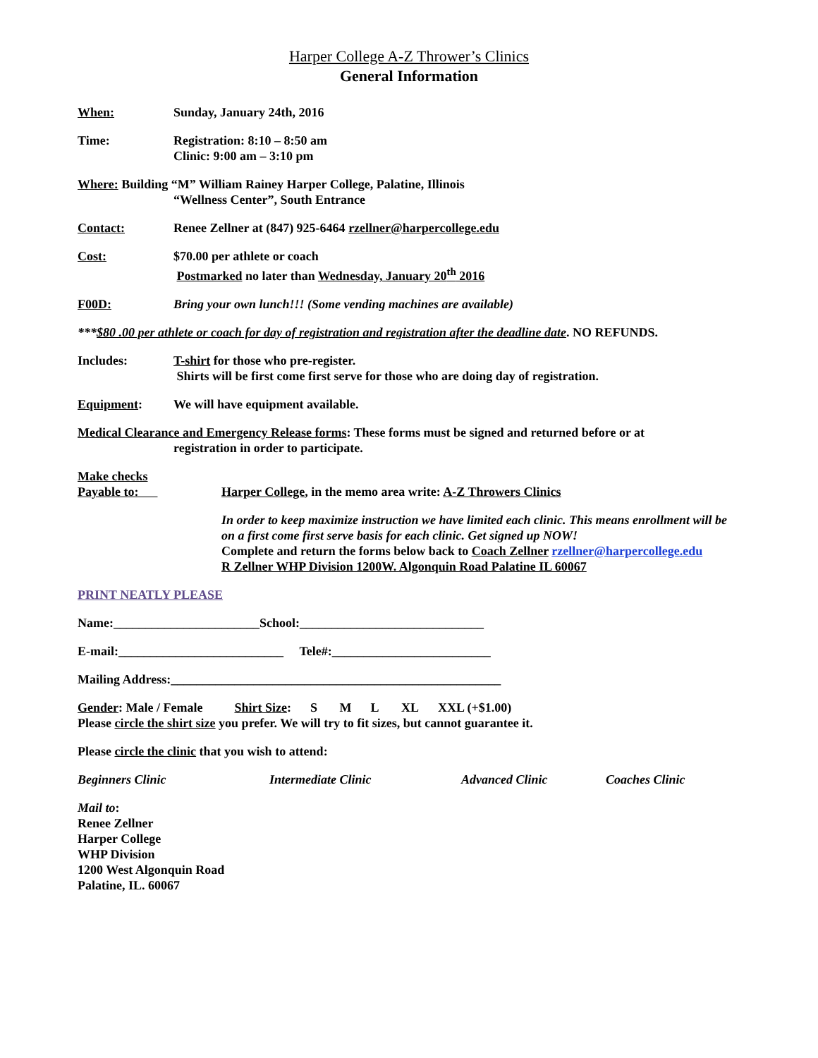Harper College A-Z Thrower’s Clinics
General Information
When: Sunday, January 24th, 2016
Time: Registration: 8:10 – 8:50 am
Clinic: 9:00 am – 3:10 pm
Where: Building “M” William Rainey Harper College, Palatine, Illinois
“Wellness Center”, South Entrance
Contact: Renee Zellner at (847) 925-6464 rzellner@harpercollege.edu
Cost: $70.00 per athlete or coach
Postmarked no later than Wednesday, January 20<sup>th</sup> 2016
F00D: Bring your own lunch!!! (Some vending machines are available)
***$80 .00 per athlete or coach for day of registration and registration after the deadline date. NO REFUNDS.
Includes: T-shirt for those who pre-register.
Shirts will be first come first serve for those who are doing day of registration.
Equipment: We will have equipment available.
Medical Clearance and Emergency Release forms: These forms must be signed and returned before or at
registration in order to participate.
Make checks
Payable to:
Harper College, in the memo area write: A-Z Throwers Clinics
In order to keep maximize instruction we have limited each clinic. This means enrollment will be on a first come first serve basis for each clinic. Get signed up NOW!
Complete and return the forms below back to Coach Zellner rzellner@harpercollege.edu
R Zellner WHP Division 1200W. Algonquin Road Palatine IL 60067
PRINT NEATLY PLEASE
Name:_______________________School:_____________________________
E-mail:__________________________ Tele#:_________________________
Mailing Address:____________________________________________________
Gender: Male / Female Shirt Size: S M L XL XXL (+$1.00)
Please circle the shirt size you prefer. We will try to fit sizes, but cannot guarantee it.
Please circle the clinic that you wish to attend:
Beginners Clinic Intermediate Clinic Advanced Clinic Coaches Clinic
Mail to:
Renee Zellner
Harper College
WHP Division
1200 West Algonquin Road
Palatine, IL. 60067